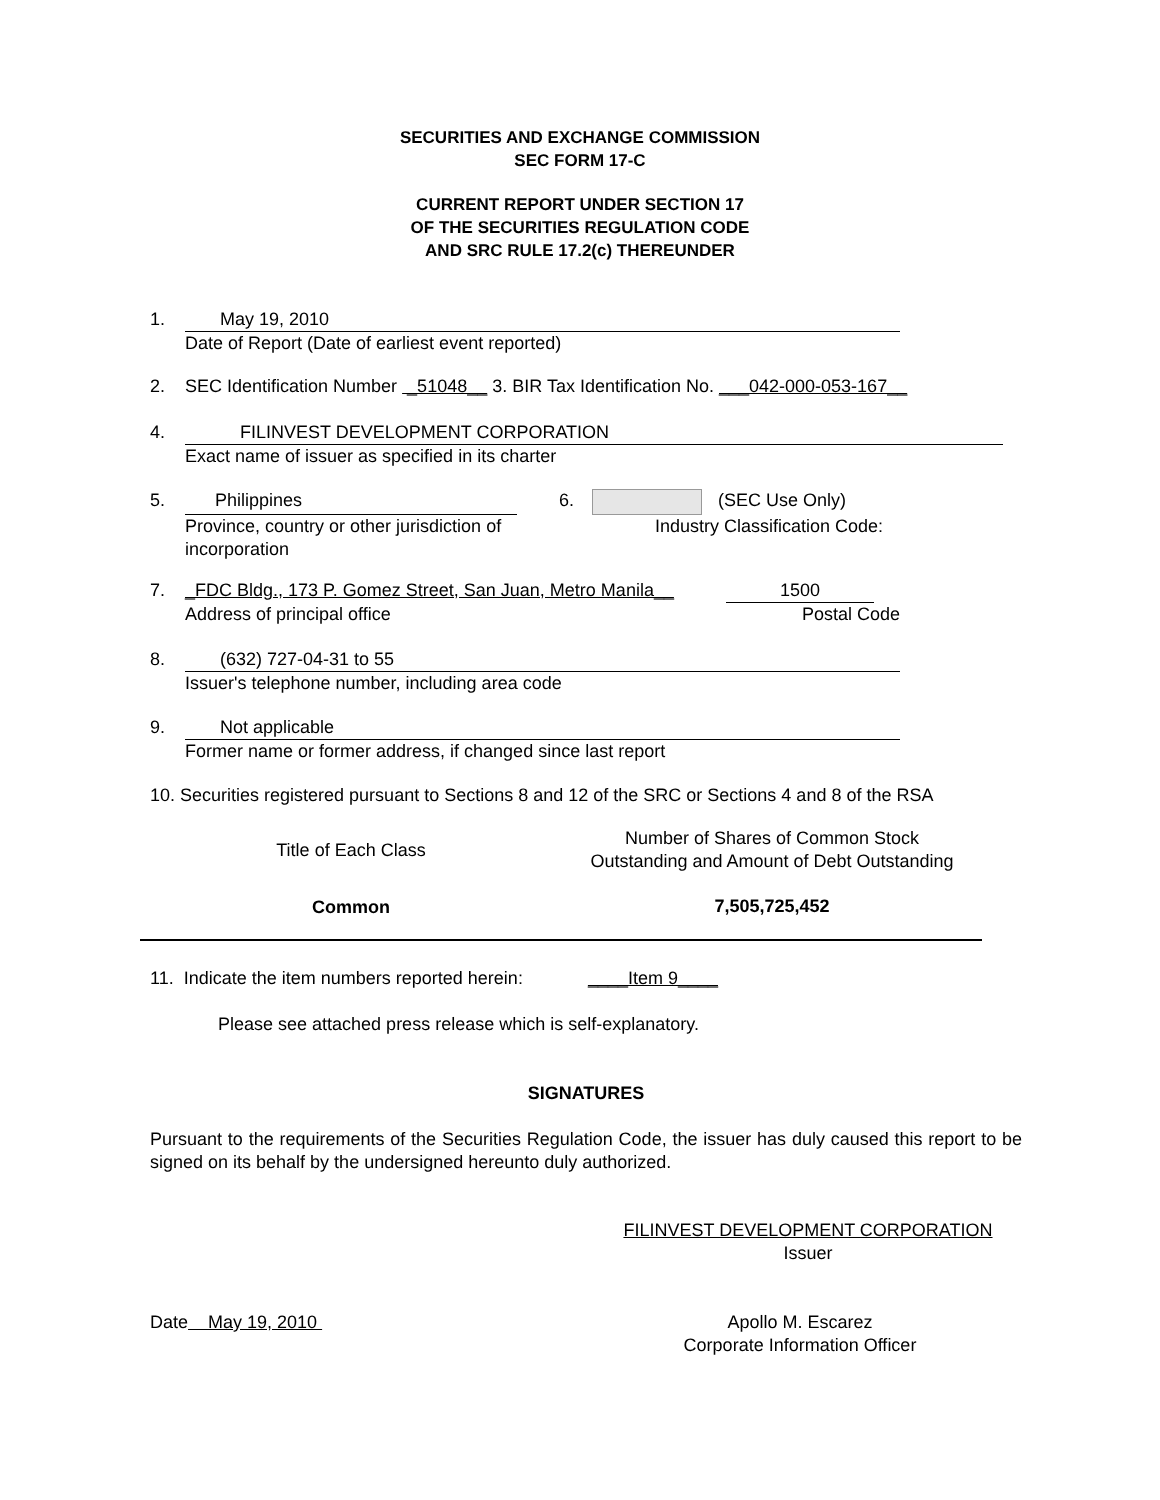SECURITIES AND EXCHANGE COMMISSION
SEC FORM 17-C
CURRENT REPORT UNDER SECTION 17
OF THE SECURITIES REGULATION CODE
AND SRC RULE 17.2(c) THEREUNDER
1. May 19, 2010
Date of Report (Date of earliest event reported)
2. SEC Identification Number _51048__ 3. BIR Tax Identification No. ___042-000-053-167__
4. FILINVEST DEVELOPMENT CORPORATION
Exact name of issuer as specified in its charter
5. Philippines 6. (SEC Use Only)
Province, country or other jurisdiction of
incorporation
Industry Classification Code:
7. _FDC Bldg., 173 P. Gomez Street, San Juan, Metro Manila__ 1500
Address of principal office Postal Code
8. (632) 727-04-31 to 55
Issuer's telephone number, including area code
9. Not applicable
Former name or former address, if changed since last report
10. Securities registered pursuant to Sections 8 and 12 of the SRC or Sections 4 and 8 of the RSA
| Title of Each Class | Number of Shares of Common Stock Outstanding and Amount of Debt Outstanding |
| --- | --- |
| Common | 7,505,725,452 |
11. Indicate the item numbers reported herein: ____Item 9____
Please see attached press release which is self-explanatory.
SIGNATURES
Pursuant to the requirements of the Securities Regulation Code, the issuer has duly caused this report to be signed on its behalf by the undersigned hereunto duly authorized.
FILINVEST DEVELOPMENT CORPORATION
Issuer
Date May 19, 2010
Apollo M. Escarez
Corporate Information Officer